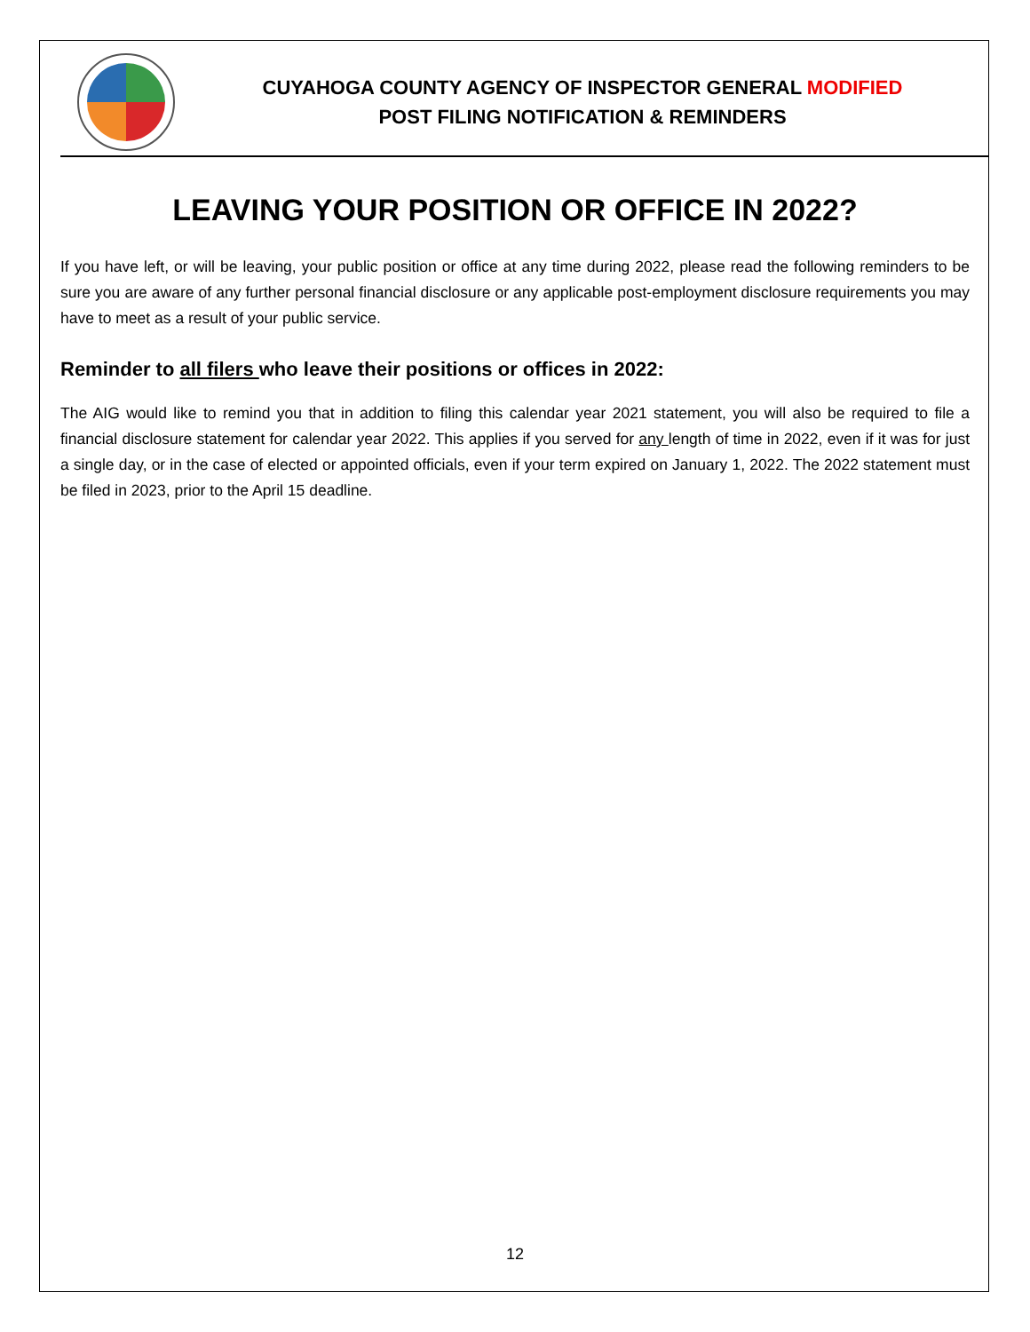CUYAHOGA COUNTY AGENCY OF INSPECTOR GENERAL MODIFIED
POST FILING NOTIFICATION & REMINDERS
LEAVING YOUR POSITION OR OFFICE IN 2022?
If you have left, or will be leaving, your public position or office at any time during 2022, please read the following reminders to be sure you are aware of any further personal financial disclosure or any applicable post-employment disclosure requirements you may have to meet as a result of your public service.
Reminder to all filers who leave their positions or offices in 2022:
The AIG would like to remind you that in addition to filing this calendar year 2021 statement, you will also be required to file a financial disclosure statement for calendar year 2022. This applies if you served for any length of time in 2022, even if it was for just a single day, or in the case of elected or appointed officials, even if your term expired on January 1, 2022. The 2022 statement must be filed in 2023, prior to the April 15 deadline.
12